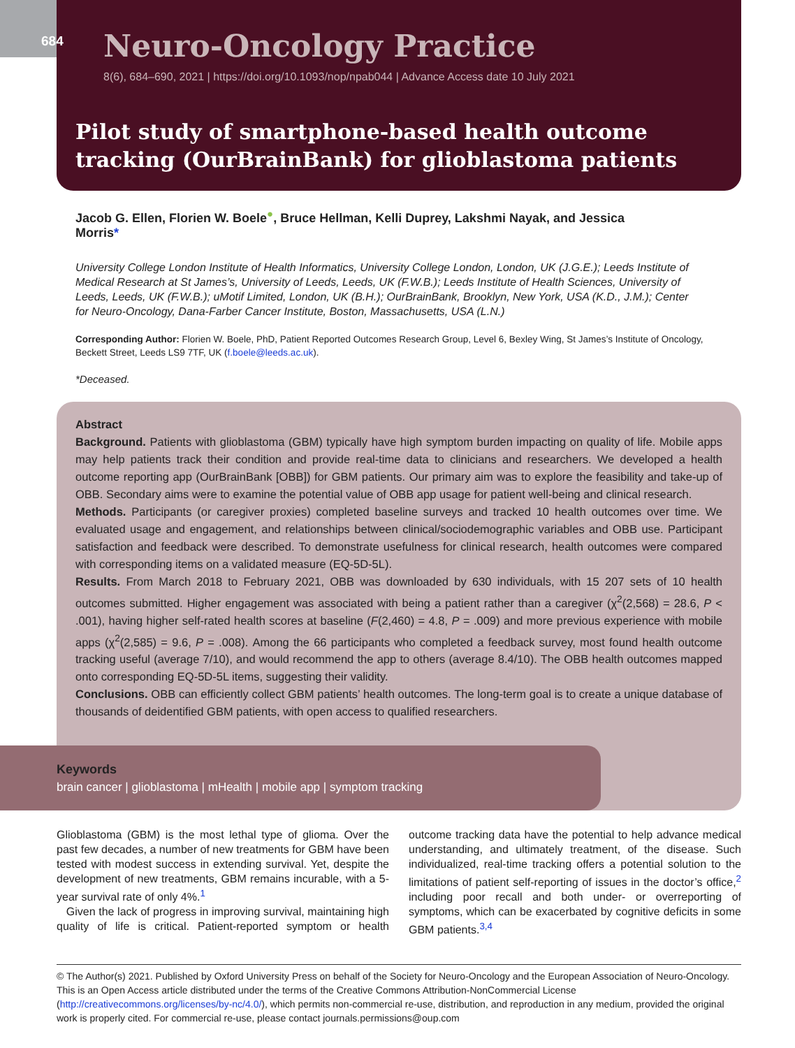684
Neuro-Oncology Practice
8(6), 684–690, 2021 | https://doi.org/10.1093/nop/npab044 | Advance Access date 10 July 2021
Pilot study of smartphone-based health outcome tracking (OurBrainBank) for glioblastoma patients
Jacob G. Ellen, Florien W. Boele<sup>●</sup>, Bruce Hellman, Kelli Duprey, Lakshmi Nayak, and Jessica Morris*
University College London Institute of Health Informatics, University College London, London, UK (J.G.E.); Leeds Institute of Medical Research at St James’s, University of Leeds, Leeds, UK (F.W.B.); Leeds Institute of Health Sciences, University of Leeds, Leeds, UK (F.W.B.); uMotif Limited, London, UK (B.H.); OurBrainBank, Brooklyn, New York, USA (K.D., J.M.); Center for Neuro-Oncology, Dana-Farber Cancer Institute, Boston, Massachusetts, USA (L.N.)
Corresponding Author: Florien W. Boele, PhD, Patient Reported Outcomes Research Group, Level 6, Bexley Wing, St James’s Institute of Oncology, Beckett Street, Leeds LS9 7TF, UK (f.boele@leeds.ac.uk).
*Deceased.
Abstract
Background. Patients with glioblastoma (GBM) typically have high symptom burden impacting on quality of life. Mobile apps may help patients track their condition and provide real-time data to clinicians and researchers. We developed a health outcome reporting app (OurBrainBank [OBB]) for GBM patients. Our primary aim was to explore the feasibility and take-up of OBB. Secondary aims were to examine the potential value of OBB app usage for patient well-being and clinical research.
Methods. Participants (or caregiver proxies) completed baseline surveys and tracked 10 health outcomes over time. We evaluated usage and engagement, and relationships between clinical/sociodemographic variables and OBB use. Participant satisfaction and feedback were described. To demonstrate usefulness for clinical research, health outcomes were compared with corresponding items on a validated measure (EQ-5D-5L).
Results. From March 2018 to February 2021, OBB was downloaded by 630 individuals, with 15 207 sets of 10 health outcomes submitted. Higher engagement was associated with being a patient rather than a caregiver (χ<sup>2</sup>(2,568) = 28.6, P < .001), having higher self-rated health scores at baseline (F(2,460) = 4.8, P = .009) and more previous experience with mobile apps (χ<sup>2</sup>(2,585) = 9.6, P = .008). Among the 66 participants who completed a feedback survey, most found health outcome tracking useful (average 7/10), and would recommend the app to others (average 8.4/10). The OBB health outcomes mapped onto corresponding EQ-5D-5L items, suggesting their validity.
Conclusions. OBB can efficiently collect GBM patients’ health outcomes. The long-term goal is to create a unique database of thousands of deidentified GBM patients, with open access to qualified researchers.
Keywords
brain cancer | glioblastoma | mHealth | mobile app | symptom tracking
Glioblastoma (GBM) is the most lethal type of glioma. Over the past few decades, a number of new treatments for GBM have been tested with modest success in extending survival. Yet, despite the development of new treatments, GBM remains incurable, with a 5-year survival rate of only 4%.<sup>1</sup>
Given the lack of progress in improving survival, maintaining high quality of life is critical. Patient-reported symptom or health outcome tracking data have the potential to help advance medical understanding, and ultimately treatment, of the disease. Such individualized, real-time tracking offers a potential solution to the limitations of patient self-reporting of issues in the doctor’s office,<sup>2</sup> including poor recall and both under- or overreporting of symptoms, which can be exacerbated by cognitive deficits in some GBM patients.<sup>3,4</sup>
© The Author(s) 2021. Published by Oxford University Press on behalf of the Society for Neuro-Oncology and the European Association of Neuro-Oncology.
This is an Open Access article distributed under the terms of the Creative Commons Attribution-NonCommercial License (http://creativecommons.org/licenses/by-nc/4.0/), which permits non-commercial re-use, distribution, and reproduction in any medium, provided the original work is properly cited. For commercial re-use, please contact journals.permissions@oup.com